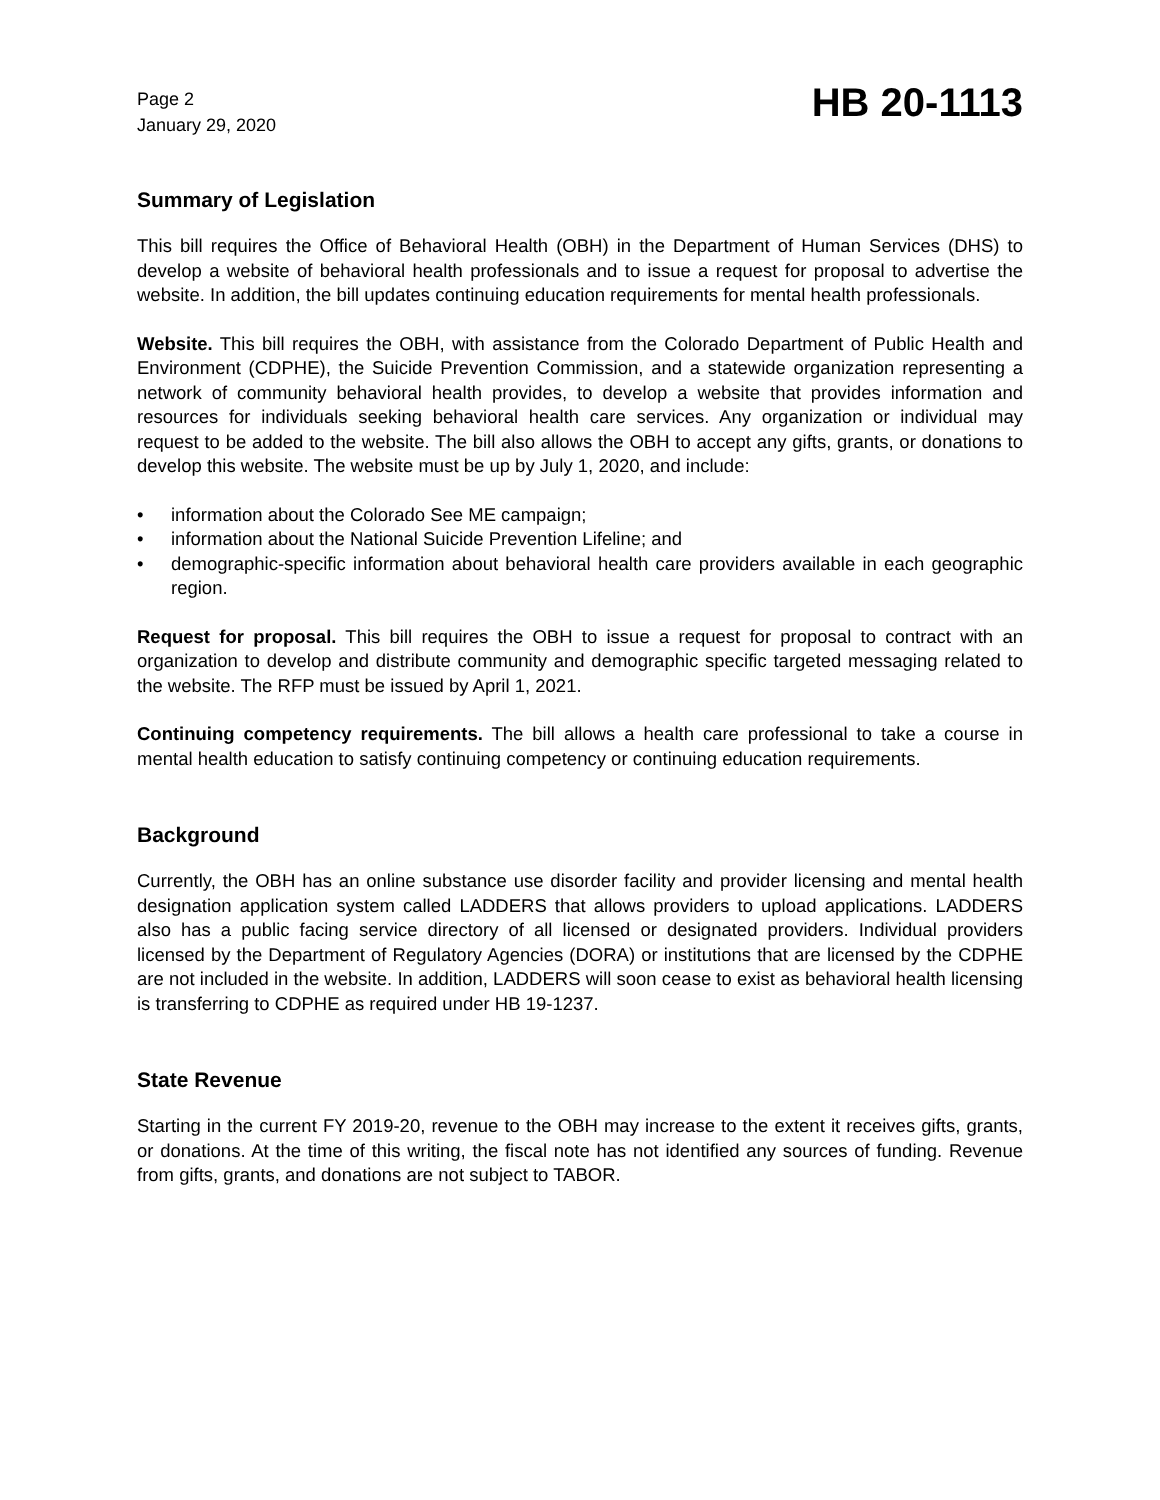Page 2
January 29, 2020
HB 20-1113
Summary of Legislation
This bill requires the Office of Behavioral Health (OBH) in the Department of Human Services (DHS) to develop a website of behavioral health professionals and to issue a request for proposal to advertise the website. In addition, the bill updates continuing education requirements for mental health professionals.
Website. This bill requires the OBH, with assistance from the Colorado Department of Public Health and Environment (CDPHE), the Suicide Prevention Commission, and a statewide organization representing a network of community behavioral health provides, to develop a website that provides information and resources for individuals seeking behavioral health care services. Any organization or individual may request to be added to the website. The bill also allows the OBH to accept any gifts, grants, or donations to develop this website. The website must be up by July 1, 2020, and include:
• information about the Colorado See ME campaign;
• information about the National Suicide Prevention Lifeline; and
• demographic-specific information about behavioral health care providers available in each geographic region.
Request for proposal. This bill requires the OBH to issue a request for proposal to contract with an organization to develop and distribute community and demographic specific targeted messaging related to the website. The RFP must be issued by April 1, 2021.
Continuing competency requirements. The bill allows a health care professional to take a course in mental health education to satisfy continuing competency or continuing education requirements.
Background
Currently, the OBH has an online substance use disorder facility and provider licensing and mental health designation application system called LADDERS that allows providers to upload applications. LADDERS also has a public facing service directory of all licensed or designated providers. Individual providers licensed by the Department of Regulatory Agencies (DORA) or institutions that are licensed by the CDPHE are not included in the website. In addition, LADDERS will soon cease to exist as behavioral health licensing is transferring to CDPHE as required under HB 19-1237.
State Revenue
Starting in the current FY 2019-20, revenue to the OBH may increase to the extent it receives gifts, grants, or donations. At the time of this writing, the fiscal note has not identified any sources of funding. Revenue from gifts, grants, and donations are not subject to TABOR.